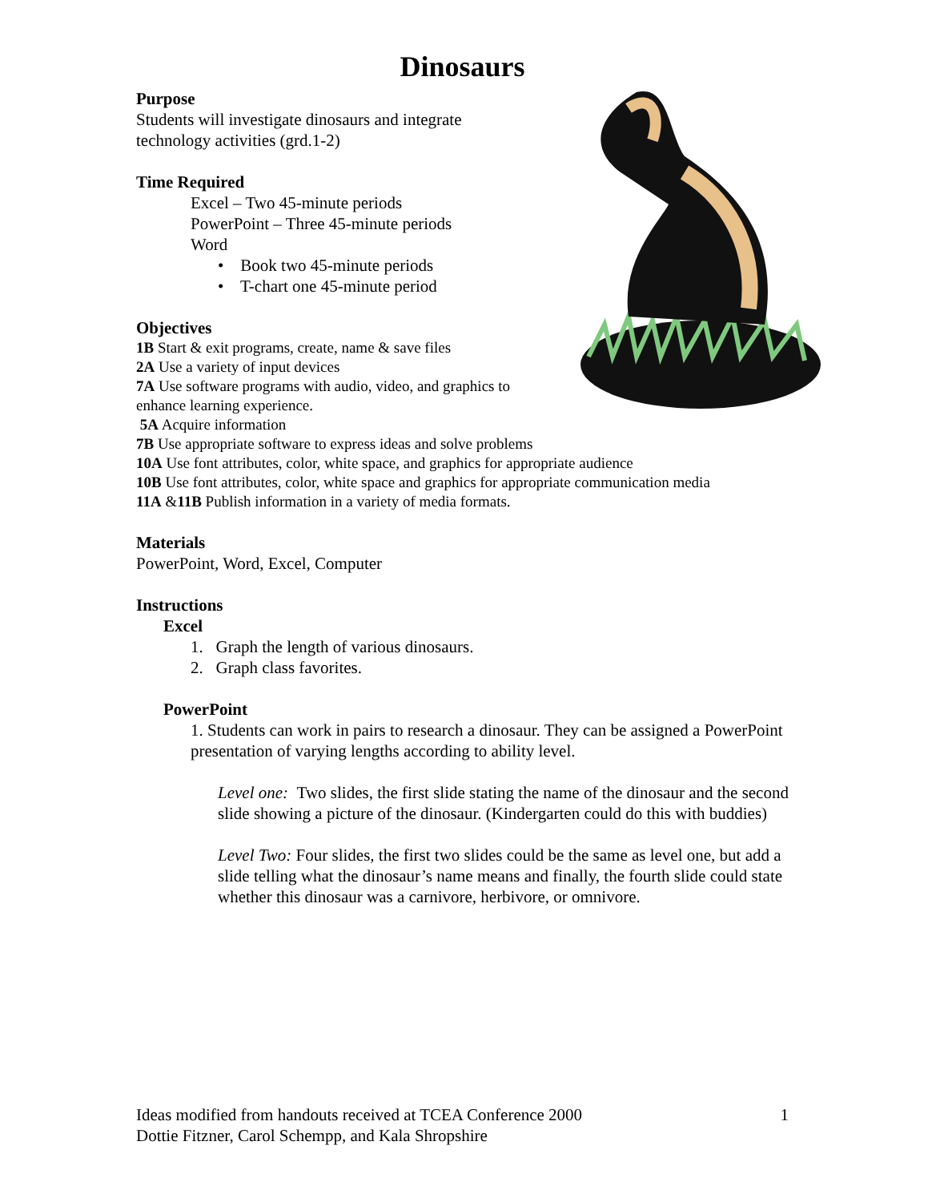Dinosaurs
Purpose
Students will investigate dinosaurs and integrate
technology activities (grd.1-2)
Time Required
Excel – Two 45-minute periods
PowerPoint – Three 45-minute periods
Word
• Book two 45-minute periods
• T-chart one 45-minute period
Objectives
1B Start & exit programs, create, name & save files
2A Use a variety of input devices
7A Use software programs with audio, video, and graphics to
enhance learning experience.
5A Acquire information
7B Use appropriate software to express ideas and solve problems
10A Use font attributes, color, white space, and graphics for appropriate audience
10B Use font attributes, color, white space and graphics for appropriate communication media
11A &11B Publish information in a variety of media formats.
Materials
PowerPoint, Word, Excel, Computer
Instructions
Excel
1. Graph the length of various dinosaurs.
2. Graph class favorites.
PowerPoint
1. Students can work in pairs to research a dinosaur. They can be assigned a PowerPoint presentation of varying lengths according to ability level.
Level one: Two slides, the first slide stating the name of the dinosaur and the second slide showing a picture of the dinosaur. (Kindergarten could do this with buddies)
Level Two: Four slides, the first two slides could be the same as level one, but add a slide telling what the dinosaur’s name means and finally, the fourth slide could state whether this dinosaur was a carnivore, herbivore, or omnivore.
Ideas modified from handouts received at TCEA Conference 2000 1
Dottie Fitzner, Carol Schempp, and Kala Shropshire